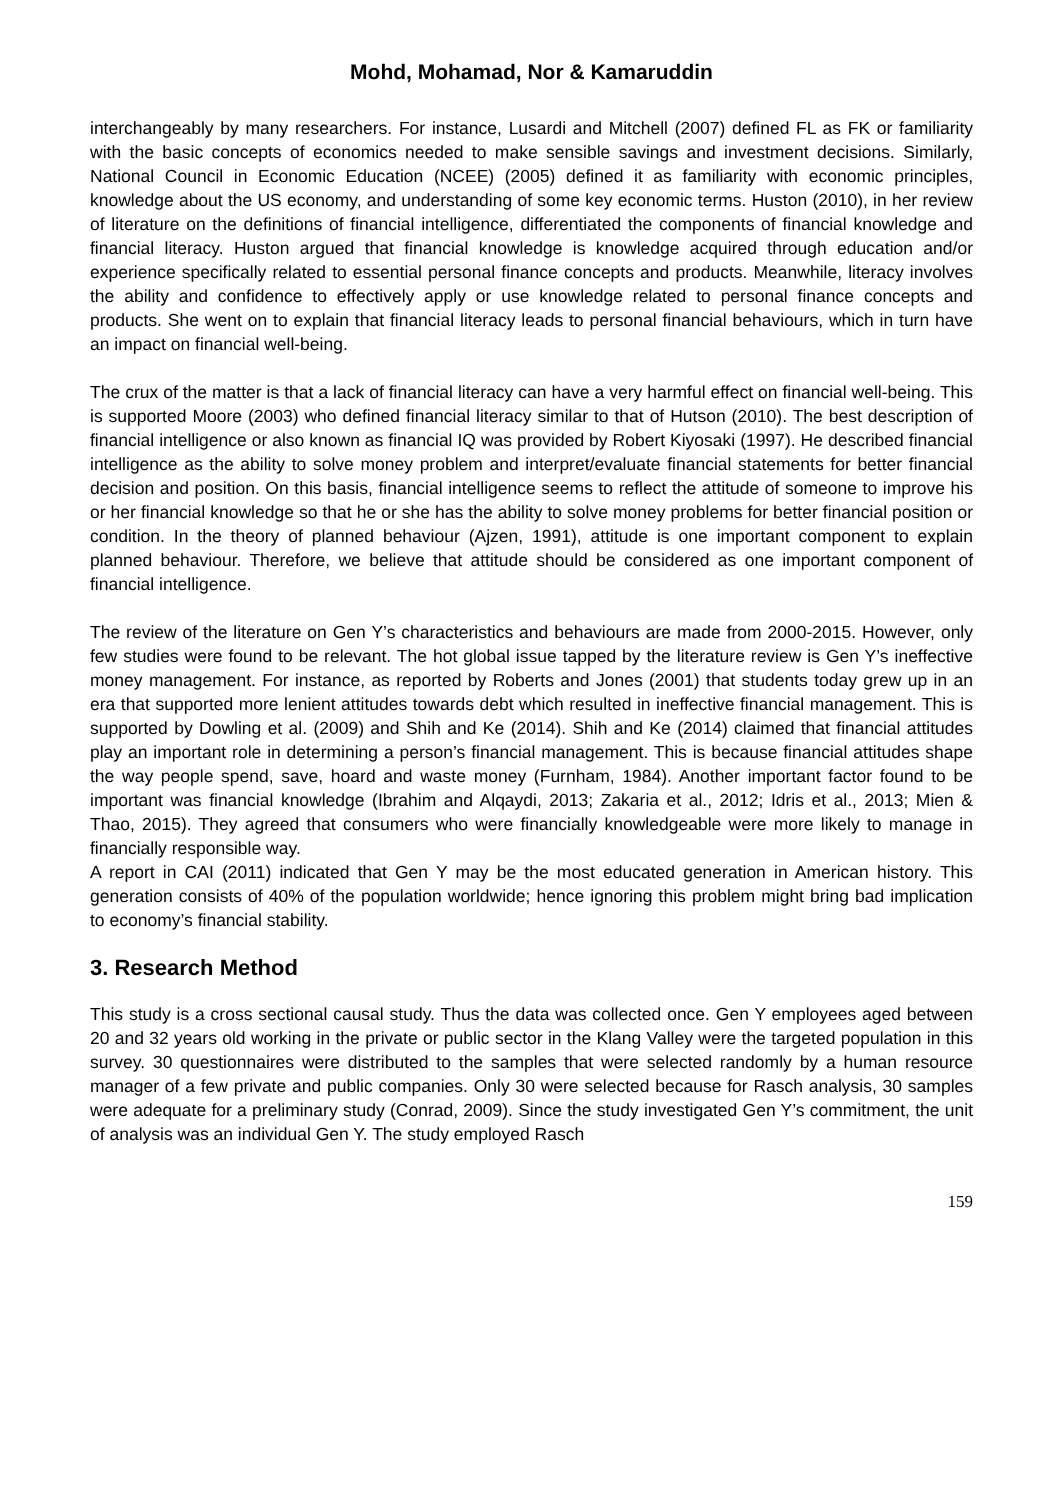Mohd, Mohamad, Nor & Kamaruddin
interchangeably by many researchers. For instance, Lusardi and Mitchell (2007) defined FL as FK or familiarity with the basic concepts of economics needed to make sensible savings and investment decisions. Similarly, National Council in Economic Education (NCEE) (2005) defined it as familiarity with economic principles, knowledge about the US economy, and understanding of some key economic terms. Huston (2010), in her review of literature on the definitions of financial intelligence, differentiated the components of financial knowledge and financial literacy. Huston argued that financial knowledge is knowledge acquired through education and/or experience specifically related to essential personal finance concepts and products. Meanwhile, literacy involves the ability and confidence to effectively apply or use knowledge related to personal finance concepts and products. She went on to explain that financial literacy leads to personal financial behaviours, which in turn have an impact on financial well-being.
The crux of the matter is that a lack of financial literacy can have a very harmful effect on financial well-being. This is supported Moore (2003) who defined financial literacy similar to that of Hutson (2010). The best description of financial intelligence or also known as financial IQ was provided by Robert Kiyosaki (1997). He described financial intelligence as the ability to solve money problem and interpret/evaluate financial statements for better financial decision and position. On this basis, financial intelligence seems to reflect the attitude of someone to improve his or her financial knowledge so that he or she has the ability to solve money problems for better financial position or condition. In the theory of planned behaviour (Ajzen, 1991), attitude is one important component to explain planned behaviour. Therefore, we believe that attitude should be considered as one important component of financial intelligence.
The review of the literature on Gen Y’s characteristics and behaviours are made from 2000-2015. However, only few studies were found to be relevant. The hot global issue tapped by the literature review is Gen Y’s ineffective money management. For instance, as reported by Roberts and Jones (2001) that students today grew up in an era that supported more lenient attitudes towards debt which resulted in ineffective financial management. This is supported by Dowling et al. (2009) and Shih and Ke (2014). Shih and Ke (2014) claimed that financial attitudes play an important role in determining a person’s financial management. This is because financial attitudes shape the way people spend, save, hoard and waste money (Furnham, 1984). Another important factor found to be important was financial knowledge (Ibrahim and Alqaydi, 2013; Zakaria et al., 2012; Idris et al., 2013; Mien & Thao, 2015). They agreed that consumers who were financially knowledgeable were more likely to manage in financially responsible way.
A report in CAI (2011) indicated that Gen Y may be the most educated generation in American history. This generation consists of 40% of the population worldwide; hence ignoring this problem might bring bad implication to economy’s financial stability.
3. Research Method
This study is a cross sectional causal study. Thus the data was collected once. Gen Y employees aged between 20 and 32 years old working in the private or public sector in the Klang Valley were the targeted population in this survey. 30 questionnaires were distributed to the samples that were selected randomly by a human resource manager of a few private and public companies. Only 30 were selected because for Rasch analysis, 30 samples were adequate for a preliminary study (Conrad, 2009). Since the study investigated Gen Y’s commitment, the unit of analysis was an individual Gen Y. The study employed Rasch
159